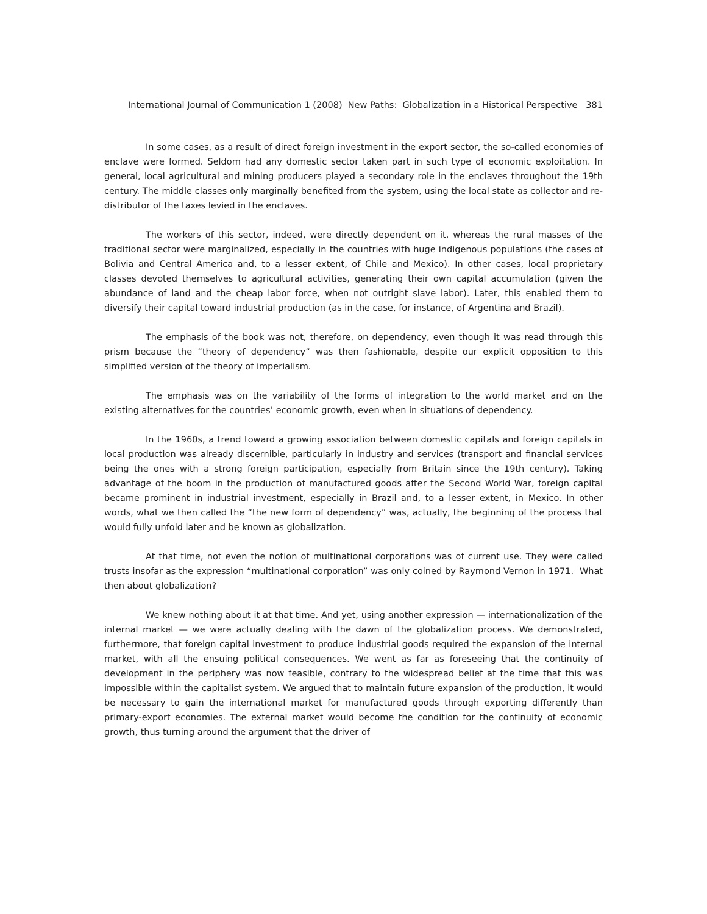International Journal of Communication 1 (2008) New Paths: Globalization in a Historical Perspective 381
In some cases, as a result of direct foreign investment in the export sector, the so-called economies of enclave were formed. Seldom had any domestic sector taken part in such type of economic exploitation. In general, local agricultural and mining producers played a secondary role in the enclaves throughout the 19th century. The middle classes only marginally benefited from the system, using the local state as collector and re-distributor of the taxes levied in the enclaves.
The workers of this sector, indeed, were directly dependent on it, whereas the rural masses of the traditional sector were marginalized, especially in the countries with huge indigenous populations (the cases of Bolivia and Central America and, to a lesser extent, of Chile and Mexico). In other cases, local proprietary classes devoted themselves to agricultural activities, generating their own capital accumulation (given the abundance of land and the cheap labor force, when not outright slave labor). Later, this enabled them to diversify their capital toward industrial production (as in the case, for instance, of Argentina and Brazil).
The emphasis of the book was not, therefore, on dependency, even though it was read through this prism because the “theory of dependency” was then fashionable, despite our explicit opposition to this simplified version of the theory of imperialism.
The emphasis was on the variability of the forms of integration to the world market and on the existing alternatives for the countries’ economic growth, even when in situations of dependency.
In the 1960s, a trend toward a growing association between domestic capitals and foreign capitals in local production was already discernible, particularly in industry and services (transport and financial services being the ones with a strong foreign participation, especially from Britain since the 19th century). Taking advantage of the boom in the production of manufactured goods after the Second World War, foreign capital became prominent in industrial investment, especially in Brazil and, to a lesser extent, in Mexico. In other words, what we then called the “the new form of dependency” was, actually, the beginning of the process that would fully unfold later and be known as globalization.
At that time, not even the notion of multinational corporations was of current use. They were called trusts insofar as the expression “multinational corporation” was only coined by Raymond Vernon in 1971. What then about globalization?
We knew nothing about it at that time. And yet, using another expression — internationalization of the internal market — we were actually dealing with the dawn of the globalization process. We demonstrated, furthermore, that foreign capital investment to produce industrial goods required the expansion of the internal market, with all the ensuing political consequences. We went as far as foreseeing that the continuity of development in the periphery was now feasible, contrary to the widespread belief at the time that this was impossible within the capitalist system. We argued that to maintain future expansion of the production, it would be necessary to gain the international market for manufactured goods through exporting differently than primary-export economies. The external market would become the condition for the continuity of economic growth, thus turning around the argument that the driver of